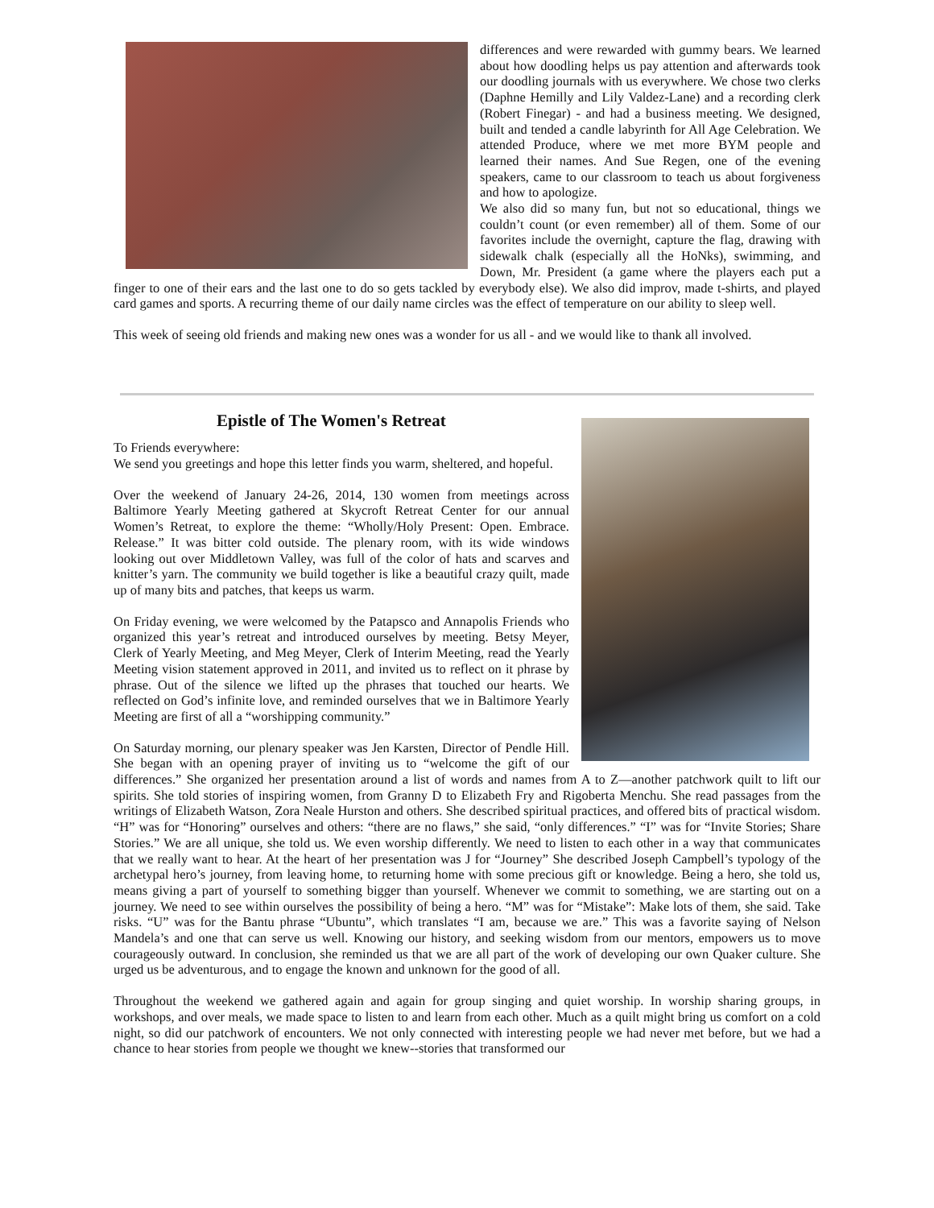differences and were rewarded with gummy bears. We learned about how doodling helps us pay attention and afterwards took our doodling journals with us everywhere. We chose two clerks (Daphne Hemilly and Lily Valdez-Lane) and a recording clerk (Robert Finegar) - and had a business meeting. We designed, built and tended a candle labyrinth for All Age Celebration. We attended Produce, where we met more BYM people and learned their names. And Sue Regen, one of the evening speakers, came to our classroom to teach us about forgiveness and how to apologize.
We also did so many fun, but not so educational, things we couldn’t count (or even remember) all of them. Some of our favorites include the overnight, capture the flag, drawing with sidewalk chalk (especially all the HoNks), swimming, and Down, Mr. President (a game where the players each put a finger to one of their ears and the last one to do so gets tackled by everybody else). We also did improv, made t-shirts, and played card games and sports. A recurring theme of our daily name circles was the effect of temperature on our ability to sleep well.
This week of seeing old friends and making new ones was a wonder for us all - and we would like to thank all involved.
Epistle of The Women's Retreat
To Friends everywhere:
We send you greetings and hope this letter finds you warm, sheltered, and hopeful.
Over the weekend of January 24-26, 2014, 130 women from meetings across Baltimore Yearly Meeting gathered at Skycroft Retreat Center for our annual Women’s Retreat, to explore the theme: “Wholly/Holy Present: Open. Embrace. Release.” It was bitter cold outside. The plenary room, with its wide windows looking out over Middletown Valley, was full of the color of hats and scarves and knitter’s yarn. The community we build together is like a beautiful crazy quilt, made up of many bits and patches, that keeps us warm.
On Friday evening, we were welcomed by the Patapsco and Annapolis Friends who organized this year’s retreat and introduced ourselves by meeting. Betsy Meyer, Clerk of Yearly Meeting, and Meg Meyer, Clerk of Interim Meeting, read the Yearly Meeting vision statement approved in 2011, and invited us to reflect on it phrase by phrase. Out of the silence we lifted up the phrases that touched our hearts. We reflected on God’s infinite love, and reminded ourselves that we in Baltimore Yearly Meeting are first of all a “worshipping community.”
On Saturday morning, our plenary speaker was Jen Karsten, Director of Pendle Hill. She began with an opening prayer of inviting us to “welcome the gift of our differences.” She organized her presentation around a list of words and names from A to Z—another patchwork quilt to lift our spirits. She told stories of inspiring women, from Granny D to Elizabeth Fry and Rigoberta Menchu. She read passages from the writings of Elizabeth Watson, Zora Neale Hurston and others. She described spiritual practices, and offered bits of practical wisdom. “H” was for “Honoring” ourselves and others: “there are no flaws,” she said, “only differences.” “I” was for “Invite Stories; Share Stories.” We are all unique, she told us. We even worship differently. We need to listen to each other in a way that communicates that we really want to hear. At the heart of her presentation was J for “Journey” She described Joseph Campbell’s typology of the archetypal hero’s journey, from leaving home, to returning home with some precious gift or knowledge. Being a hero, she told us, means giving a part of yourself to something bigger than yourself. Whenever we commit to something, we are starting out on a journey. We need to see within ourselves the possibility of being a hero. “M” was for “Mistake”: Make lots of them, she said. Take risks. “U” was for the Bantu phrase “Ubuntu”, which translates “I am, because we are.” This was a favorite saying of Nelson Mandela’s and one that can serve us well. Knowing our history, and seeking wisdom from our mentors, empowers us to move courageously outward. In conclusion, she reminded us that we are all part of the work of developing our own Quaker culture. She urged us be adventurous, and to engage the known and unknown for the good of all.
Throughout the weekend we gathered again and again for group singing and quiet worship. In worship sharing groups, in workshops, and over meals, we made space to listen to and learn from each other. Much as a quilt might bring us comfort on a cold night, so did our patchwork of encounters. We not only connected with interesting people we had never met before, but we had a chance to hear stories from people we thought we knew--stories that transformed our